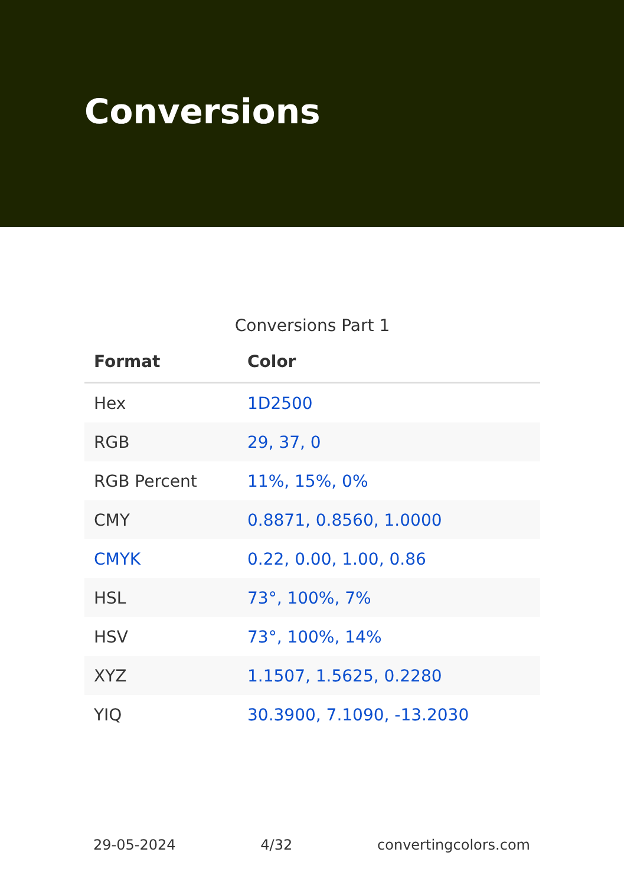Conversions
Conversions Part 1
| Format | Color |
| --- | --- |
| Hex | 1D2500 |
| RGB | 29, 37, 0 |
| RGB Percent | 11%, 15%, 0% |
| CMY | 0.8871, 0.8560, 1.0000 |
| CMYK | 0.22, 0.00, 1.00, 0.86 |
| HSL | 73°, 100%, 7% |
| HSV | 73°, 100%, 14% |
| XYZ | 1.1507, 1.5625, 0.2280 |
| YIQ | 30.3900, 7.1090, -13.2030 |
29-05-2024 4/32 convertingcolors.com